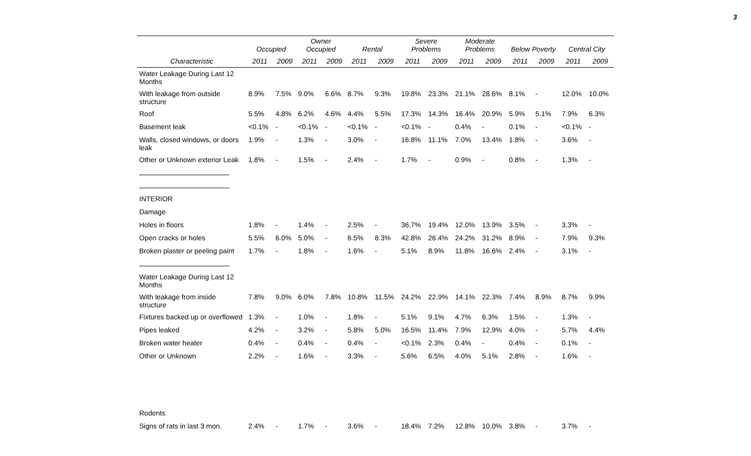3
| | Occupied | | Owner Occupied | | Rental | | Severe Problems | | Moderate Problems | | Below Poverty | | Central City | |
| --- | --- | --- | --- | --- | --- | --- | --- | --- | --- | --- | --- | --- | --- | --- |
| Characteristic | 2011 | 2009 | 2011 | 2009 | 2011 | 2009 | 2011 | 2009 | 2011 | 2009 | 2011 | 2009 | 2011 | 2009 |
| Water Leakage During Last 12 Months | | | | | | | | | | | | | | |
| With leakage from outside structure | 8.9% | 7.5% | 9.0% | 6.6% | 8.7% | 9.3% | 19.8% | 23.3% | 21.1% | 28.6% | 8.1% | - | 12.0% | 10.0% |
| Roof | 5.5% | 4.8% | 6.2% | 4.6% | 4.4% | 5.5% | 17.3% | 14.3% | 16.4% | 20.9% | 5.9% | 5.1% | 7.9% | 6.3% |
| Basement leak | <0.1% | - | <0.1% | - | <0.1% | - | <0.1% | - | 0.4% | - | 0.1% | - | <0.1% | - |
| Walls, closed windows, or doors leak | 1.9% | - | 1.3% | - | 3.0% | - | 16.8% | 11.1% | 7.0% | 13.4% | 1.8% | - | 3.6% | - |
| Other or Unknown exterior Leak | 1.8% | - | 1.5% | - | 2.4% | - | 1.7% | - | 0.9% | - | 0.8% | - | 1.3% | - |
| INTERIOR | | | | | | | | | | | | | | |
| Damage | | | | | | | | | | | | | | |
| Holes in floors | 1.8% | - | 1.4% | - | 2.5% | - | 36.7% | 19.4% | 12.0% | 13.9% | 3.5% | - | 3.3% | - |
| Open cracks or holes | 5.5% | 6.0% | 5.0% | - | 6.5% | 8.3% | 42.8% | 26.4% | 24.2% | 31.2% | 8.9% | - | 7.9% | 9.3% |
| Broken plaster or peeling paint | 1.7% | - | 1.8% | - | 1.6% | - | 5.1% | 8.9% | 11.8% | 16.6% | 2.4% | - | 3.1% | - |
| Water Leakage During Last 12 Months | | | | | | | | | | | | | | |
| With leakage from inside structure | 7.8% | 9.0% | 6.0% | 7.8% | 10.8% | 11.5% | 24.2% | 22.9% | 14.1% | 22.3% | 7.4% | 8.9% | 8.7% | 9.9% |
| Fixtures backed up or overflowed | 1.3% | - | 1.0% | - | 1.8% | - | 5.1% | 9.1% | 4.7% | 6.3% | 1.5% | - | 1.3% | - |
| Pipes leaked | 4.2% | - | 3.2% | - | 5.8% | 5.0% | 16.5% | 11.4% | 7.9% | 12.9% | 4.0% | - | 5.7% | 4.4% |
| Broken water heater | 0.4% | - | 0.4% | - | 0.4% | - | <0.1% | 2.3% | 0.4% | - | 0.4% | - | 0.1% | - |
| Other or Unknown | 2.2% | - | 1.6% | - | 3.3% | - | 5.6% | 6.5% | 4.0% | 5.1% | 2.8% | - | 1.6% | - |
| Rodents | | | | | | | | | | | | | | |
| Signs of rats in last 3 mon. | 2.4% | - | 1.7% | - | 3.6% | - | 18.4% | 7.2% | 12.8% | 10.0% | 3.8% | - | 3.7% | - |